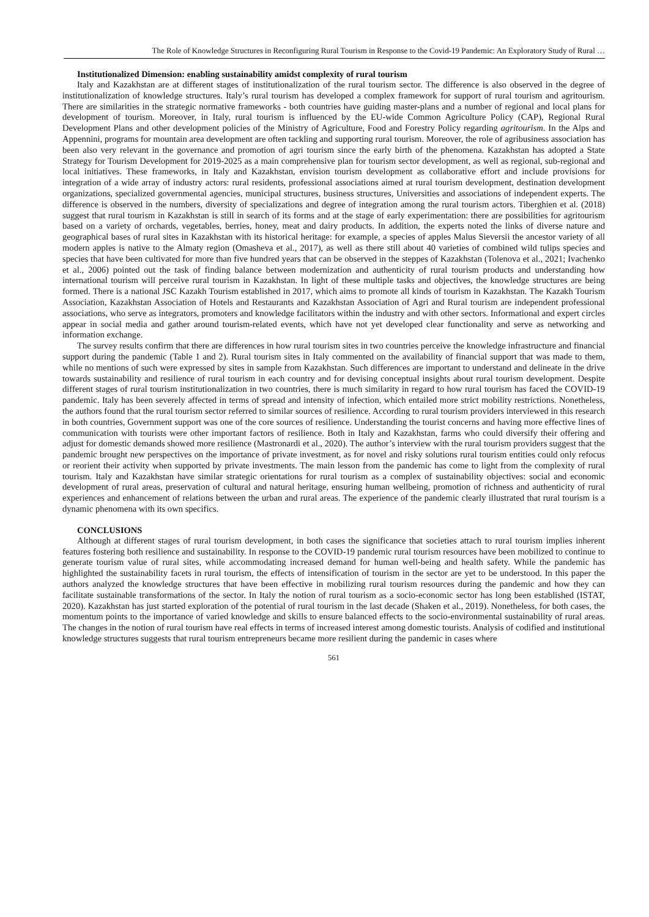The Role of Knowledge Structures in Reconfiguring Rural Tourism in Response to the Covid-19 Pandemic: An Exploratory Study of Rural …
Institutionalized Dimension: enabling sustainability amidst complexity of rural tourism
Italy and Kazakhstan are at different stages of institutionalization of the rural tourism sector. The difference is also observed in the degree of institutionalization of knowledge structures. Italy’s rural tourism has developed a complex framework for support of rural tourism and agritourism. There are similarities in the strategic normative frameworks - both countries have guiding master-plans and a number of regional and local plans for development of tourism. Moreover, in Italy, rural tourism is influenced by the EU-wide Common Agriculture Policy (CAP), Regional Rural Development Plans and other development policies of the Ministry of Agriculture, Food and Forestry Policy regarding agritourism. In the Alps and Appennini, programs for mountain area development are often tackling and supporting rural tourism. Moreover, the role of agribusiness association has been also very relevant in the governance and promotion of agri tourism since the early birth of the phenomena. Kazakhstan has adopted a State Strategy for Tourism Development for 2019-2025 as a main comprehensive plan for tourism sector development, as well as regional, sub-regional and local initiatives. These frameworks, in Italy and Kazakhstan, envision tourism development as collaborative effort and include provisions for integration of a wide array of industry actors: rural residents, professional associations aimed at rural tourism development, destination development organizations, specialized governmental agencies, municipal structures, business structures, Universities and associations of independent experts. The difference is observed in the numbers, diversity of specializations and degree of integration among the rural tourism actors. Tiberghien et al. (2018) suggest that rural tourism in Kazakhstan is still in search of its forms and at the stage of early experimentation: there are possibilities for agritourism based on a variety of orchards, vegetables, berries, honey, meat and dairy products. In addition, the experts noted the links of diverse nature and geographical bases of rural sites in Kazakhstan with its historical heritage: for example, a species of apples Malus Sieversii the ancestor variety of all modern apples is native to the Almaty region (Omasheva et al., 2017), as well as there still about 40 varieties of combined wild tulips species and species that have been cultivated for more than five hundred years that can be observed in the steppes of Kazakhstan (Tolenova et al., 2021; Ivachenko et al., 2006) pointed out the task of finding balance between modernization and authenticity of rural tourism products and understanding how international tourism will perceive rural tourism in Kazakhstan. In light of these multiple tasks and objectives, the knowledge structures are being formed. There is a national JSC Kazakh Tourism established in 2017, which aims to promote all kinds of tourism in Kazakhstan. The Kazakh Tourism Association, Kazakhstan Association of Hotels and Restaurants and Kazakhstan Association of Agri and Rural tourism are independent professional associations, who serve as integrators, promoters and knowledge facilitators within the industry and with other sectors. Informational and expert circles appear in social media and gather around tourism-related events, which have not yet developed clear functionality and serve as networking and information exchange.
The survey results confirm that there are differences in how rural tourism sites in two countries perceive the knowledge infrastructure and financial support during the pandemic (Table 1 and 2). Rural tourism sites in Italy commented on the availability of financial support that was made to them, while no mentions of such were expressed by sites in sample from Kazakhstan. Such differences are important to understand and delineate in the drive towards sustainability and resilience of rural tourism in each country and for devising conceptual insights about rural tourism development. Despite different stages of rural tourism institutionalization in two countries, there is much similarity in regard to how rural tourism has faced the COVID-19 pandemic. Italy has been severely affected in terms of spread and intensity of infection, which entailed more strict mobility restrictions. Nonetheless, the authors found that the rural tourism sector referred to similar sources of resilience. According to rural tourism providers interviewed in this research in both countries, Government support was one of the core sources of resilience. Understanding the tourist concerns and having more effective lines of communication with tourists were other important factors of resilience. Both in Italy and Kazakhstan, farms who could diversify their offering and adjust for domestic demands showed more resilience (Mastronardi et al., 2020). The author’s interview with the rural tourism providers suggest that the pandemic brought new perspectives on the importance of private investment, as for novel and risky solutions rural tourism entities could only refocus or reorient their activity when supported by private investments. The main lesson from the pandemic has come to light from the complexity of rural tourism. Italy and Kazakhstan have similar strategic orientations for rural tourism as a complex of sustainability objectives: social and economic development of rural areas, preservation of cultural and natural heritage, ensuring human wellbeing, promotion of richness and authenticity of rural experiences and enhancement of relations between the urban and rural areas. The experience of the pandemic clearly illustrated that rural tourism is a dynamic phenomena with its own specifics.
CONCLUSIONS
Although at different stages of rural tourism development, in both cases the significance that societies attach to rural tourism implies inherent features fostering both resilience and sustainability. In response to the COVID-19 pandemic rural tourism resources have been mobilized to continue to generate tourism value of rural sites, while accommodating increased demand for human well-being and health safety. While the pandemic has highlighted the sustainability facets in rural tourism, the effects of intensification of tourism in the sector are yet to be understood. In this paper the authors analyzed the knowledge structures that have been effective in mobilizing rural tourism resources during the pandemic and how they can facilitate sustainable transformations of the sector. In Italy the notion of rural tourism as a socio-economic sector has long been established (ISTAT, 2020). Kazakhstan has just started exploration of the potential of rural tourism in the last decade (Shaken et al., 2019). Nonetheless, for both cases, the momentum points to the importance of varied knowledge and skills to ensure balanced effects to the socio-environmental sustainability of rural areas. The changes in the notion of rural tourism have real effects in terms of increased interest among domestic tourists. Analysis of codified and institutional knowledge structures suggests that rural tourism entrepreneurs became more resilient during the pandemic in cases where
561